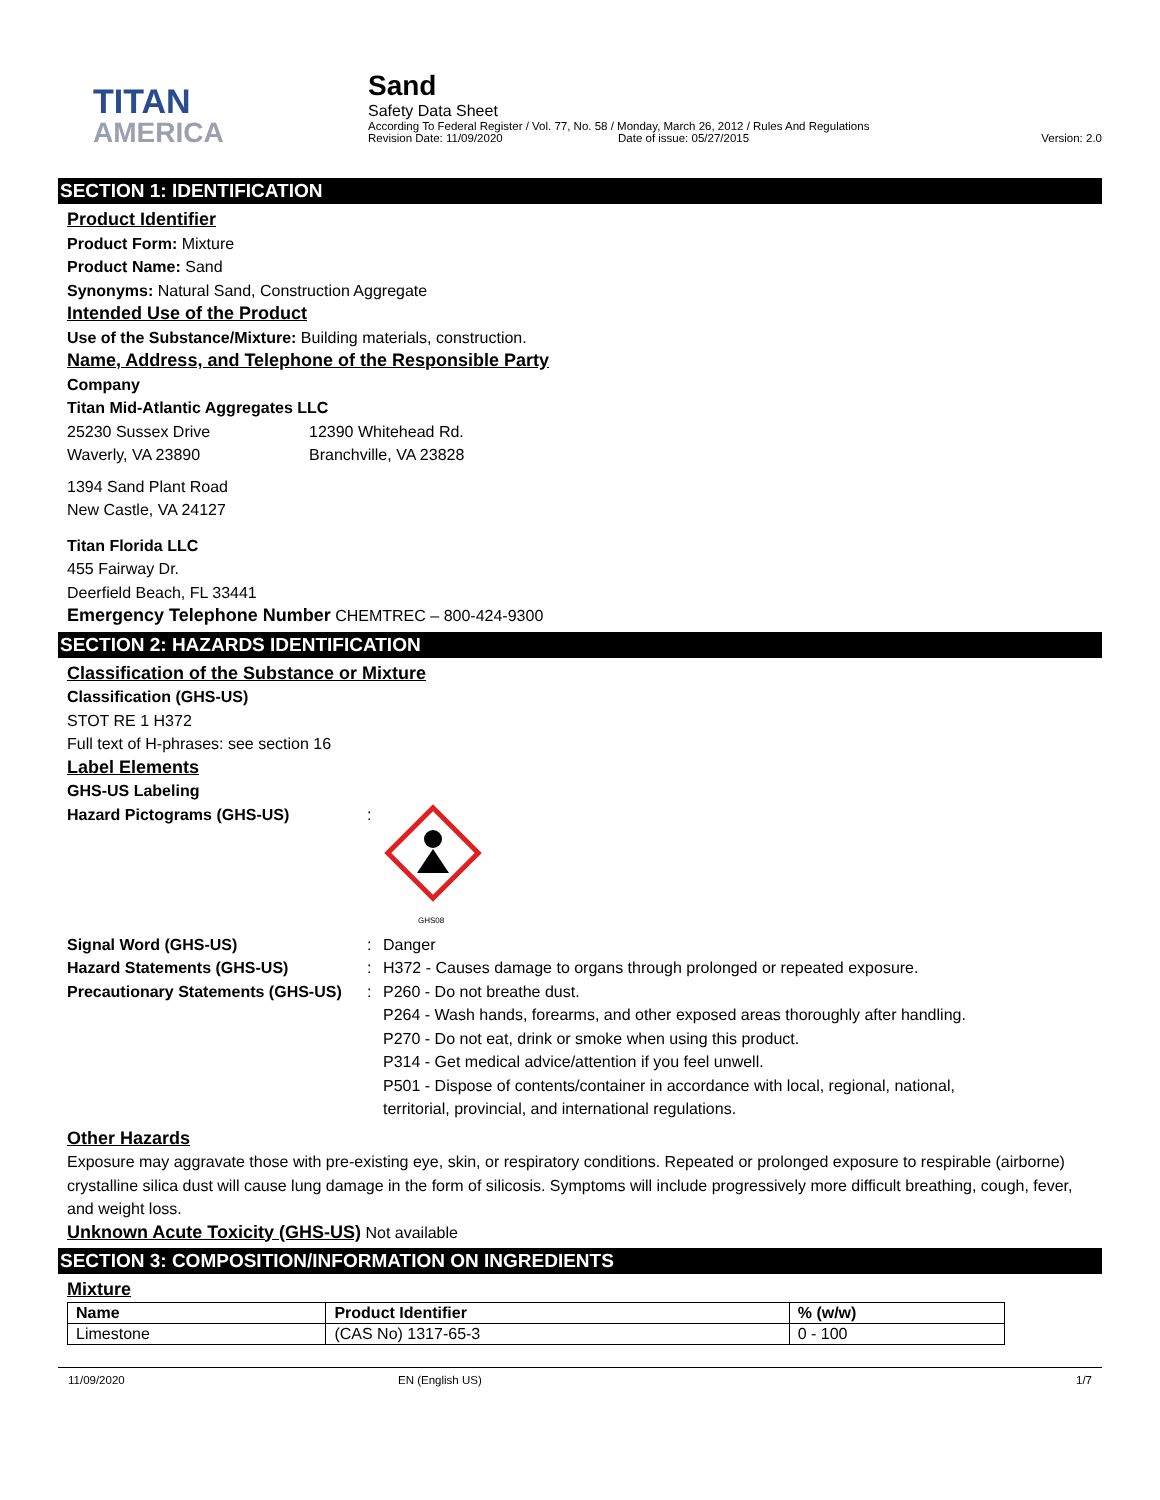TITAN
AMERICA
Sand
Safety Data Sheet
According To Federal Register / Vol. 77, No. 58 / Monday, March 26, 2012 / Rules And Regulations
Revision Date: 11/09/2020 Date of issue: 05/27/2015 Version: 2.0
SECTION 1: IDENTIFICATION
Product Identifier
Product Form: Mixture
Product Name: Sand
Synonyms: Natural Sand, Construction Aggregate
Intended Use of the Product
Use of the Substance/Mixture: Building materials, construction.
Name, Address, and Telephone of the Responsible Party
Company
Titan Mid-Atlantic Aggregates LLC
25230 Sussex Drive
Waverly, VA 23890
12390 Whitehead Rd.
Branchville, VA 23828
1394 Sand Plant Road
New Castle, VA 24127
Titan Florida LLC
455 Fairway Dr.
Deerfield Beach, FL 33441
Emergency Telephone Number CHEMTREC – 800-424-9300
SECTION 2: HAZARDS IDENTIFICATION
Classification of the Substance or Mixture
Classification (GHS-US)
STOT RE 1 H372
Full text of H-phrases: see section 16
Label Elements
GHS-US Labeling
Hazard Pictograms (GHS-US) :
GHS08
Signal Word (GHS-US) : Danger
Hazard Statements (GHS-US) : H372 - Causes damage to organs through prolonged or repeated exposure.
Precautionary Statements (GHS-US)
: P260 - Do not breathe dust.
P264 - Wash hands, forearms, and other exposed areas thoroughly after handling.
P270 - Do not eat, drink or smoke when using this product.
P314 - Get medical advice/attention if you feel unwell.
P501 - Dispose of contents/container in accordance with local, regional, national,
territorial, provincial, and international regulations.
Other Hazards
Exposure may aggravate those with pre-existing eye, skin, or respiratory conditions. Repeated or prolonged exposure to respirable (airborne) crystalline silica dust will cause lung damage in the form of silicosis. Symptoms will include progressively more difficult breathing, cough, fever, and weight loss.
Unknown Acute Toxicity (GHS-US) Not available
SECTION 3: COMPOSITION/INFORMATION ON INGREDIENTS
Mixture
| Name | Product Identifier | % (w/w) |
| --- | --- | --- |
| Limestone | (CAS No) 1317-65-3 | 0 - 100 |
11/09/2020 EN (English US) 1/7